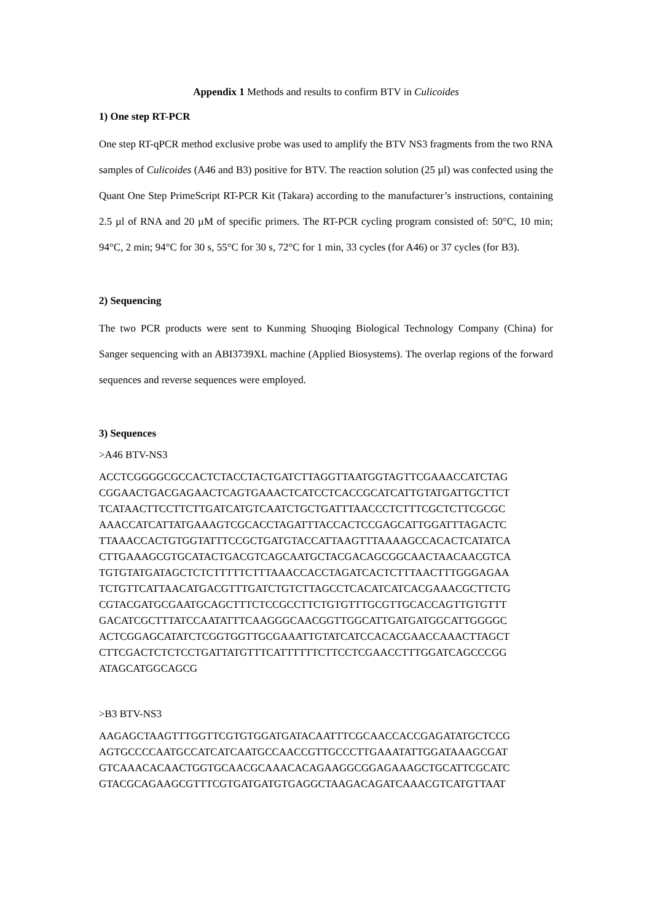Appendix 1 Methods and results to confirm BTV in Culicoides
1) One step RT-PCR
One step RT-qPCR method exclusive probe was used to amplify the BTV NS3 fragments from the two RNA samples of Culicoides (A46 and B3) positive for BTV. The reaction solution (25 µl) was confected using the Quant One Step PrimeScript RT-PCR Kit (Takara) according to the manufacturer’s instructions, containing 2.5 µl of RNA and 20 µM of specific primers. The RT-PCR cycling program consisted of: 50°C, 10 min; 94°C, 2 min; 94°C for 30 s, 55°C for 30 s, 72°C for 1 min, 33 cycles (for A46) or 37 cycles (for B3).
2) Sequencing
The two PCR products were sent to Kunming Shuoqing Biological Technology Company (China) for Sanger sequencing with an ABI3739XL machine (Applied Biosystems). The overlap regions of the forward sequences and reverse sequences were employed.
3) Sequences
>A46 BTV-NS3
ACCTCGGGGCGCCACTCTACCTACTGATCTTAGGTTAATGGTAGTTCGAAACCATCTAG
CGGAACTGACGAGAACTCAGTGAAACTCATCCTCACCGCATCATTGTATGATTGCTTCT
TCATAACTTCCTTCTTGATCATGTCAATCTGCTGATTTAACCCTCTTTCGCTCTTCGCGC
AAACCATCATTATGAAAGTCGCACCTAGATTTACCACTCCGAGCATTGGATTTAGACTC
TTAAACCACTGTGGTATTTCCGCTGATGTACCATTAAGTTTAAAAGCCACACTCATATCA
CTTGAAAGCGTGCATACTGACGTCAGCAATGCTACGACAGCGGCAACTAACAACGTCA
TGTGTATGATAGCTCTCTTTTTCTTTAAACCACCTAGATCACTCTTTAACTTTGGGAGAA
TCTGTTCATTAACATGACGTTTGATCTGTCTTAGCCTCACATCATCACGAAACGCTTCTG
CGTACGATGCGAATGCAGCTTTCTCCGCCTTCTGTGTTTGCGTTGCACCAGTTGTGTTT
GACATCGCTTTATCCAATATTTCAAGGGCAACGGTTGGCATTGATGATGGCATTGGGGC
ACTCGGAGCATATCTCGGTGGTTGCGAAATTGTATCATCCACACGAACCAAACTTAGCT
CTTCGACTCTCTCCTGATTATGTTTCATTTTTTCTTCCTCGAACCTTTGGATCAGCCCGG
ATAGCATGGCAGCG
>B3 BTV-NS3
AAGAGCTAAGTTTGGTTCGTGTGGATGATACAATTTCGCAACCACCGAGATATGCTCCG
AGTGCCCCAATGCCATCATCAATGCCAACCGTTGCCCTTGAAATATTGGATAAAGCGAT
GTCAAACACAACTGGTGCAACGCAAACACAGAAGGCGGAGAAAGCTGCATTCGCATC
GTACGCAGAAGCGTTTCGTGATGATGTGAGGCTAAGACAGATCAAACGTCATGTTAAT